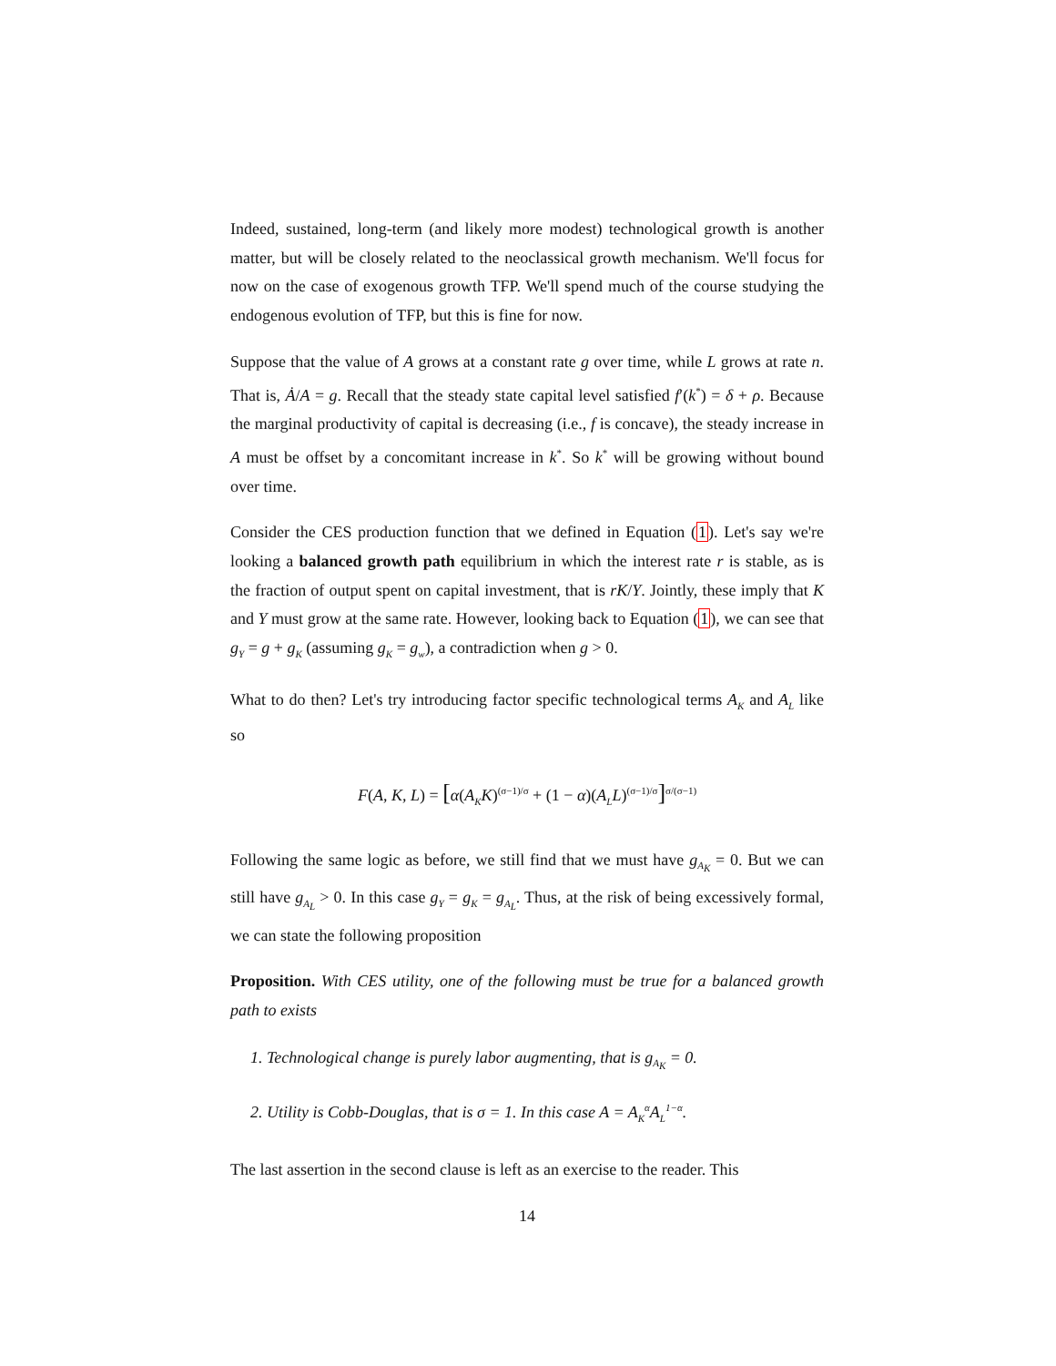Indeed, sustained, long-term (and likely more modest) technological growth is another matter, but will be closely related to the neoclassical growth mechanism. We'll focus for now on the case of exogenous growth TFP. We'll spend much of the course studying the endogenous evolution of TFP, but this is fine for now.
Suppose that the value of A grows at a constant rate g over time, while L grows at rate n. That is, Ȧ/A = g. Recall that the steady state capital level satisfied f′(k<sup>*</sup>) = δ + ρ. Because the marginal productivity of capital is decreasing (i.e., f is concave), the steady increase in A must be offset by a concomitant increase in k<sup>*</sup>. So k<sup>*</sup> will be growing without bound over time.
Consider the CES production function that we defined in Equation (1). Let's say we're looking a balanced growth path equilibrium in which the interest rate r is stable, as is the fraction of output spent on capital investment, that is rK/Y. Jointly, these imply that K and Y must grow at the same rate. However, looking back to Equation (1), we can see that g<sub>Y</sub> = g + g<sub>K</sub> (assuming g<sub>K</sub> = g<sub>w</sub>), a contradiction when g > 0.
What to do then? Let's try introducing factor specific technological terms A<sub>K</sub> and A<sub>L</sub> like so
F(A, K, L) = [α(A<sub>K</sub>K)<sup>(σ−1)/σ</sup> + (1 − α)(A<sub>L</sub>L)<sup>(σ−1)/σ</sup>]<sup>σ/(σ−1)</sup>
Following the same logic as before, we still find that we must have g<sub>A<sub>K</sub></sub> = 0. But we can still have g<sub>A<sub>L</sub></sub> > 0. In this case g<sub>Y</sub> = g<sub>K</sub> = g<sub>A<sub>L</sub></sub>. Thus, at the risk of being excessively formal, we can state the following proposition
Proposition. With CES utility, one of the following must be true for a balanced growth path to exists
1. Technological change is purely labor augmenting, that is g<sub>A<sub>K</sub></sub> = 0.
2. Utility is Cobb-Douglas, that is σ = 1. In this case A = A<sub>K</sub><sup>α</sup>A<sub>L</sub><sup>1−α</sup>.
The last assertion in the second clause is left as an exercise to the reader. This
14